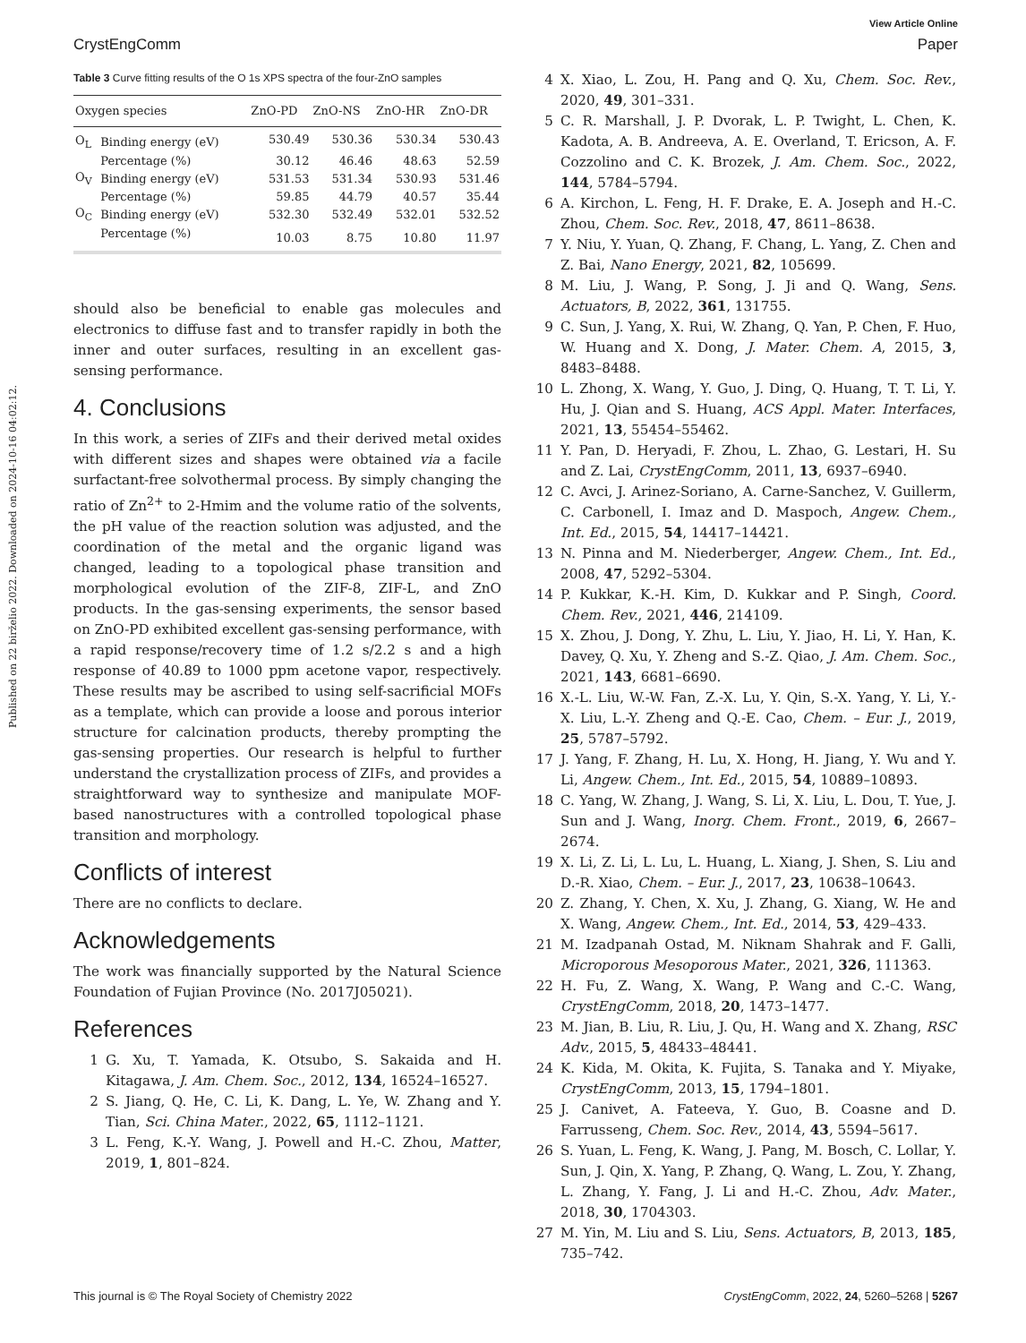Published on 22 birželio 2022. Downloaded on 2024-10-16 04:02:12.
View Article Online
CrystEngComm Paper
Table 3 Curve fitting results of the O 1s XPS spectra of the four-ZnO samples
| Oxygen species | | ZnO-PD | ZnO-NS | ZnO-HR | ZnO-DR |
| --- | --- | --- | --- | --- | --- |
| O<sub>L</sub> | Binding energy (eV) | 530.49 | 530.36 | 530.34 | 530.43 |
| | Percentage (%) | 30.12 | 46.46 | 48.63 | 52.59 |
| O<sub>V</sub> | Binding energy (eV) | 531.53 | 531.34 | 530.93 | 531.46 |
| | Percentage (%) | 59.85 | 44.79 | 40.57 | 35.44 |
| O<sub>C</sub> | Binding energy (eV) | 532.30 | 532.49 | 532.01 | 532.52 |
| | Percentage (%) | 10.03 | 8.75 | 10.80 | 11.97 |
should also be beneficial to enable gas molecules and electronics to diffuse fast and to transfer rapidly in both the inner and outer surfaces, resulting in an excellent gas-sensing performance.
4. Conclusions
In this work, a series of ZIFs and their derived metal oxides with different sizes and shapes were obtained via a facile surfactant-free solvothermal process. By simply changing the ratio of Zn<sup>2+</sup> to 2-Hmim and the volume ratio of the solvents, the pH value of the reaction solution was adjusted, and the coordination of the metal and the organic ligand was changed, leading to a topological phase transition and morphological evolution of the ZIF-8, ZIF-L, and ZnO products. In the gas-sensing experiments, the sensor based on ZnO-PD exhibited excellent gas-sensing performance, with a rapid response/recovery time of 1.2 s/2.2 s and a high response of 40.89 to 1000 ppm acetone vapor, respectively. These results may be ascribed to using self-sacrificial MOFs as a template, which can provide a loose and porous interior structure for calcination products, thereby prompting the gas-sensing properties. Our research is helpful to further understand the crystallization process of ZIFs, and provides a straightforward way to synthesize and manipulate MOF-based nanostructures with a controlled topological phase transition and morphology.
Conflicts of interest
There are no conflicts to declare.
Acknowledgements
The work was financially supported by the Natural Science Foundation of Fujian Province (No. 2017J05021).
References
1 G. Xu, T. Yamada, K. Otsubo, S. Sakaida and H. Kitagawa, J. Am. Chem. Soc., 2012, 134, 16524–16527.
2 S. Jiang, Q. He, C. Li, K. Dang, L. Ye, W. Zhang and Y. Tian, Sci. China Mater., 2022, 65, 1112–1121.
3 L. Feng, K.-Y. Wang, J. Powell and H.-C. Zhou, Matter, 2019, 1, 801–824.
4 X. Xiao, L. Zou, H. Pang and Q. Xu, Chem. Soc. Rev., 2020, 49, 301–331.
5 C. R. Marshall, J. P. Dvorak, L. P. Twight, L. Chen, K. Kadota, A. B. Andreeva, A. E. Overland, T. Ericson, A. F. Cozzolino and C. K. Brozek, J. Am. Chem. Soc., 2022, 144, 5784–5794.
6 A. Kirchon, L. Feng, H. F. Drake, E. A. Joseph and H.-C. Zhou, Chem. Soc. Rev., 2018, 47, 8611–8638.
7 Y. Niu, Y. Yuan, Q. Zhang, F. Chang, L. Yang, Z. Chen and Z. Bai, Nano Energy, 2021, 82, 105699.
8 M. Liu, J. Wang, P. Song, J. Ji and Q. Wang, Sens. Actuators, B, 2022, 361, 131755.
9 C. Sun, J. Yang, X. Rui, W. Zhang, Q. Yan, P. Chen, F. Huo, W. Huang and X. Dong, J. Mater. Chem. A, 2015, 3, 8483–8488.
10 L. Zhong, X. Wang, Y. Guo, J. Ding, Q. Huang, T. T. Li, Y. Hu, J. Qian and S. Huang, ACS Appl. Mater. Interfaces, 2021, 13, 55454–55462.
11 Y. Pan, D. Heryadi, F. Zhou, L. Zhao, G. Lestari, H. Su and Z. Lai, CrystEngComm, 2011, 13, 6937–6940.
12 C. Avci, J. Arinez-Soriano, A. Carne-Sanchez, V. Guillerm, C. Carbonell, I. Imaz and D. Maspoch, Angew. Chem., Int. Ed., 2015, 54, 14417–14421.
13 N. Pinna and M. Niederberger, Angew. Chem., Int. Ed., 2008, 47, 5292–5304.
14 P. Kukkar, K.-H. Kim, D. Kukkar and P. Singh, Coord. Chem. Rev., 2021, 446, 214109.
15 X. Zhou, J. Dong, Y. Zhu, L. Liu, Y. Jiao, H. Li, Y. Han, K. Davey, Q. Xu, Y. Zheng and S.-Z. Qiao, J. Am. Chem. Soc., 2021, 143, 6681–6690.
16 X.-L. Liu, W.-W. Fan, Z.-X. Lu, Y. Qin, S.-X. Yang, Y. Li, Y.-X. Liu, L.-Y. Zheng and Q.-E. Cao, Chem. – Eur. J., 2019, 25, 5787–5792.
17 J. Yang, F. Zhang, H. Lu, X. Hong, H. Jiang, Y. Wu and Y. Li, Angew. Chem., Int. Ed., 2015, 54, 10889–10893.
18 C. Yang, W. Zhang, J. Wang, S. Li, X. Liu, L. Dou, T. Yue, J. Sun and J. Wang, Inorg. Chem. Front., 2019, 6, 2667–2674.
19 X. Li, Z. Li, L. Lu, L. Huang, L. Xiang, J. Shen, S. Liu and D.-R. Xiao, Chem. – Eur. J., 2017, 23, 10638–10643.
20 Z. Zhang, Y. Chen, X. Xu, J. Zhang, G. Xiang, W. He and X. Wang, Angew. Chem., Int. Ed., 2014, 53, 429–433.
21 M. Izadpanah Ostad, M. Niknam Shahrak and F. Galli, Microporous Mesoporous Mater., 2021, 326, 111363.
22 H. Fu, Z. Wang, X. Wang, P. Wang and C.-C. Wang, CrystEngComm, 2018, 20, 1473–1477.
23 M. Jian, B. Liu, R. Liu, J. Qu, H. Wang and X. Zhang, RSC Adv., 2015, 5, 48433–48441.
24 K. Kida, M. Okita, K. Fujita, S. Tanaka and Y. Miyake, CrystEngComm, 2013, 15, 1794–1801.
25 J. Canivet, A. Fateeva, Y. Guo, B. Coasne and D. Farrusseng, Chem. Soc. Rev., 2014, 43, 5594–5617.
26 S. Yuan, L. Feng, K. Wang, J. Pang, M. Bosch, C. Lollar, Y. Sun, J. Qin, X. Yang, P. Zhang, Q. Wang, L. Zou, Y. Zhang, L. Zhang, Y. Fang, J. Li and H.-C. Zhou, Adv. Mater., 2018, 30, 1704303.
27 M. Yin, M. Liu and S. Liu, Sens. Actuators, B, 2013, 185, 735–742.
This journal is © The Royal Society of Chemistry 2022 CrystEngComm, 2022, 24, 5260–5268 | 5267